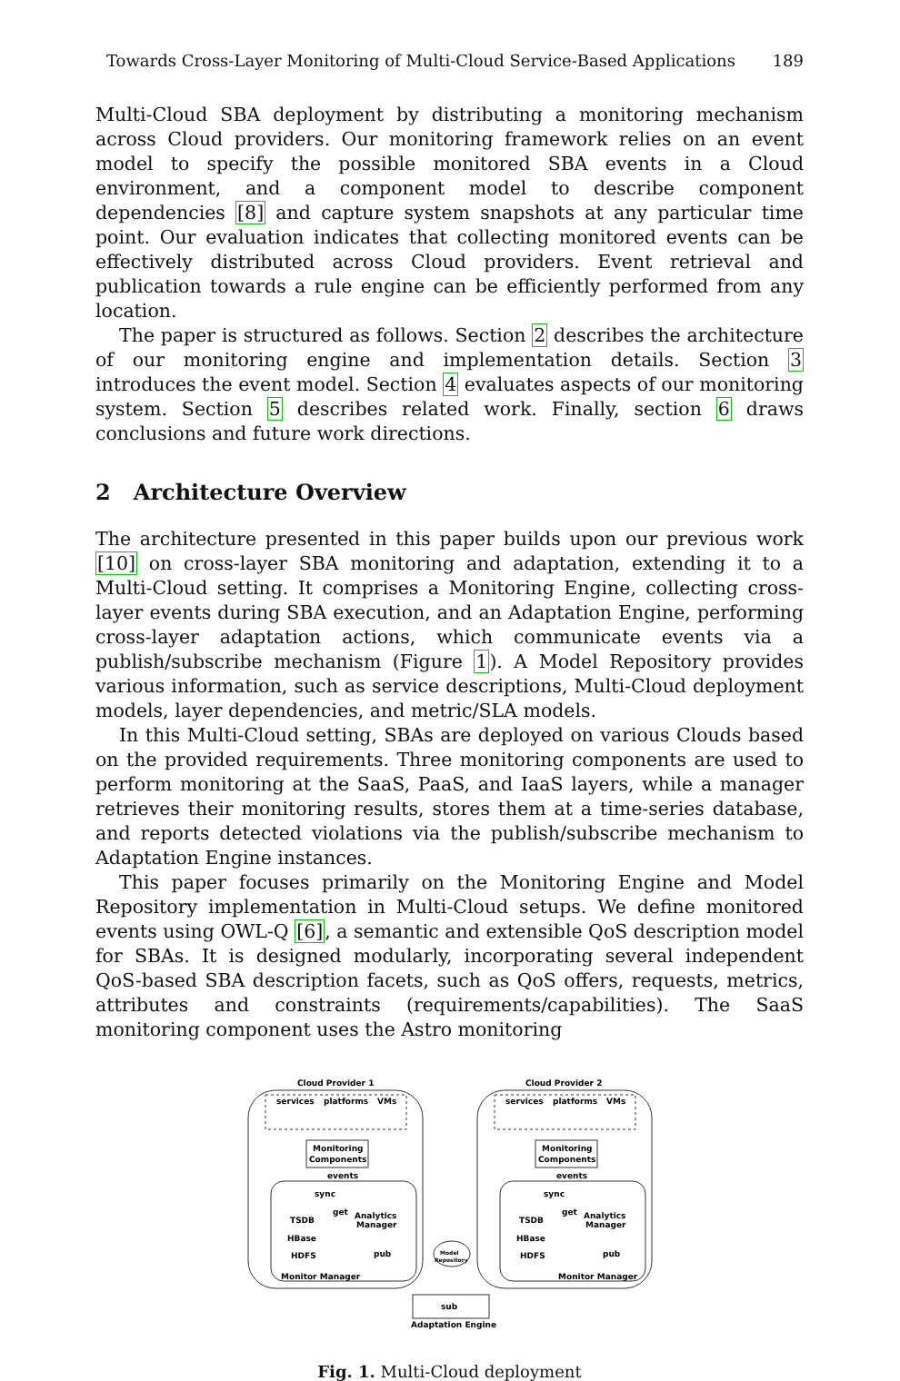Towards Cross-Layer Monitoring of Multi-Cloud Service-Based Applications 189
Multi-Cloud SBA deployment by distributing a monitoring mechanism across Cloud providers. Our monitoring framework relies on an event model to specify the possible monitored SBA events in a Cloud environment, and a component model to describe component dependencies [8] and capture system snapshots at any particular time point. Our evaluation indicates that collecting monitored events can be effectively distributed across Cloud providers. Event retrieval and publication towards a rule engine can be efficiently performed from any location.
The paper is structured as follows. Section 2 describes the architecture of our monitoring engine and implementation details. Section 3 introduces the event model. Section 4 evaluates aspects of our monitoring system. Section 5 describes related work. Finally, section 6 draws conclusions and future work directions.
2 Architecture Overview
The architecture presented in this paper builds upon our previous work [10] on cross-layer SBA monitoring and adaptation, extending it to a Multi-Cloud setting. It comprises a Monitoring Engine, collecting cross-layer events during SBA execution, and an Adaptation Engine, performing cross-layer adaptation actions, which communicate events via a publish/subscribe mechanism (Figure 1). A Model Repository provides various information, such as service descriptions, Multi-Cloud deployment models, layer dependencies, and metric/SLA models.
In this Multi-Cloud setting, SBAs are deployed on various Clouds based on the provided requirements. Three monitoring components are used to perform monitoring at the SaaS, PaaS, and IaaS layers, while a manager retrieves their monitoring results, stores them at a time-series database, and reports detected violations via the publish/subscribe mechanism to Adaptation Engine instances.
This paper focuses primarily on the Monitoring Engine and Model Repository implementation in Multi-Cloud setups. We define monitored events using OWL-Q [6], a semantic and extensible QoS description model for SBAs. It is designed modularly, incorporating several independent QoS-based SBA description facets, such as QoS offers, requests, metrics, attributes and constraints (requirements/capabilities). The SaaS monitoring component uses the Astro monitoring
Cloud Provider 1
Cloud Provider 2
services
platforms
VMs
services
platforms
VMs
Monitoring
Components
Monitoring
Components
events
events
sync
sync
TSDB
HBase
HDFS
TSDB
HBase
HDFS
get
Analytics
Manager
get
Analytics
Manager
pub
pub
Model
Repository
Monitor Manager
Monitor Manager
sub
Adaptation Engine
Fig. 1. Multi-Cloud deployment